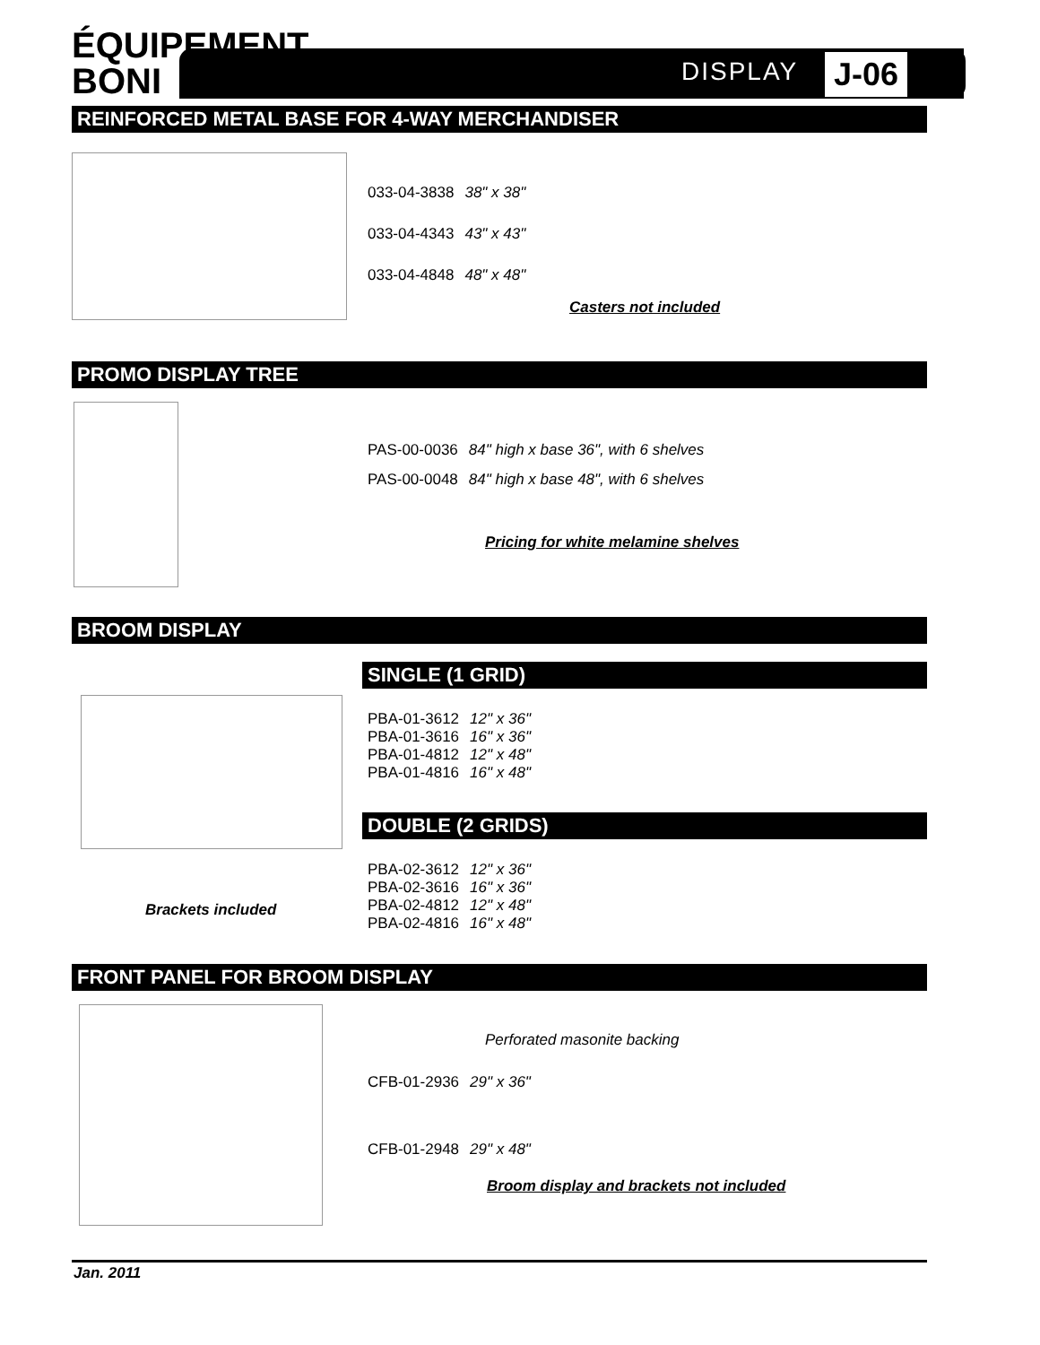ÉQUIPEMENT
BONI
DISPLAY J-06
REINFORCED METAL BASE FOR 4-WAY MERCHANDISER
| 033-04-3838 | 38" x 38" |
| 033-04-4343 | 43" x 43" |
| 033-04-4848 | 48" x 48" |
Casters not included
PROMO DISPLAY TREE
| PAS-00-0036 | 84" high x base 36", with 6 shelves |
| PAS-00-0048 | 84" high x base 48", with 6 shelves |
Pricing for white melamine shelves
BROOM DISPLAY
SINGLE (1 GRID)
| PBA-01-3612 | 12" x 36" |
| PBA-01-3616 | 16" x 36" |
| PBA-01-4812 | 12" x 48" |
| PBA-01-4816 | 16" x 48" |
DOUBLE (2 GRIDS)
| PBA-02-3612 | 12" x 36" |
| PBA-02-3616 | 16" x 36" |
| PBA-02-4812 | 12" x 48" |
| PBA-02-4816 | 16" x 48" |
Brackets included
FRONT PANEL FOR BROOM DISPLAY
Perforated masonite backing
| CFB-01-2936 | 29" x 36" |
| CFB-01-2948 | 29" x 48" |
Broom display and brackets not included
Jan. 2011